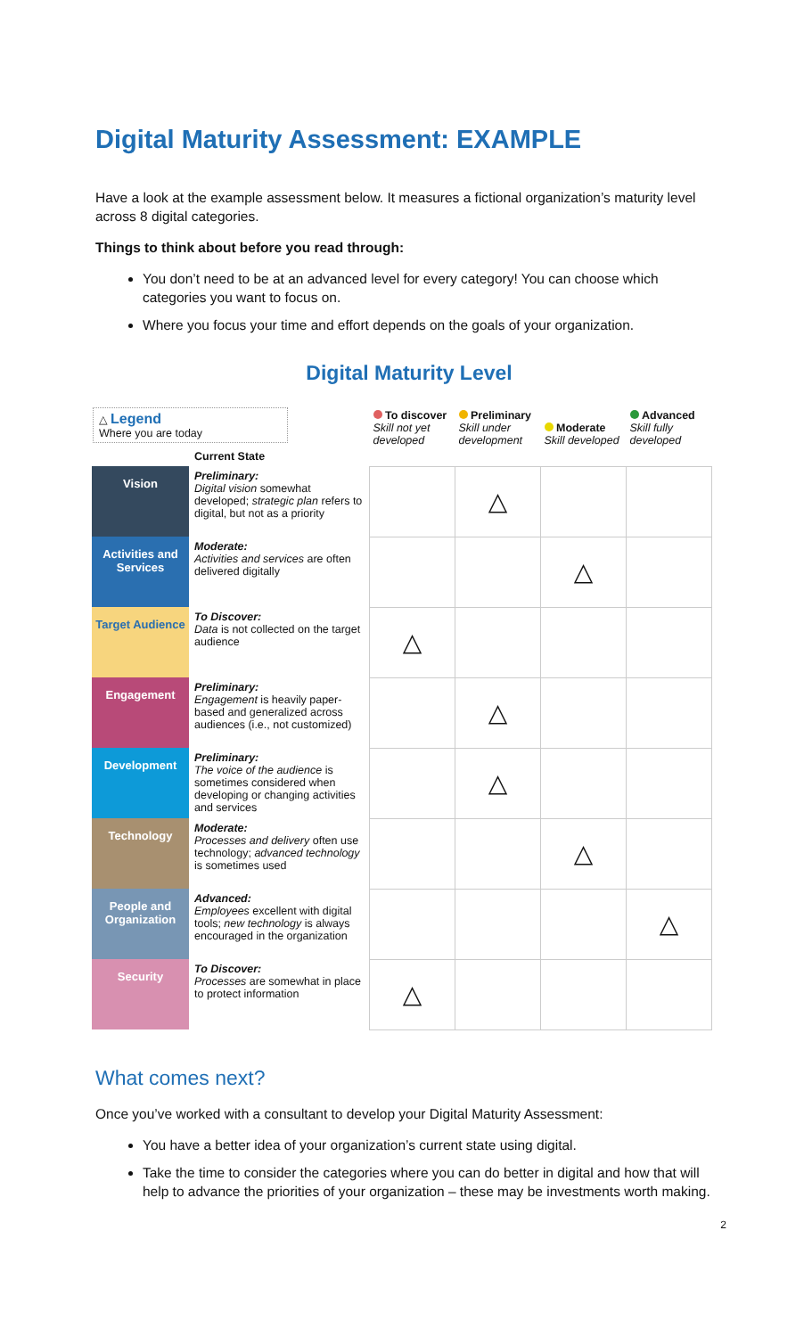Digital Maturity Assessment: EXAMPLE
Have a look at the example assessment below. It measures a fictional organization’s maturity level across 8 digital categories.
Things to think about before you read through:
You don’t need to be at an advanced level for every category! You can choose which categories you want to focus on.
Where you focus your time and effort depends on the goals of your organization.
Digital Maturity Level
| △ Legend Where you are today | | To discover Skill not yet developed | Preliminary Skill under development | Moderate Skill developed | Advanced Skill fully developed |
| | Current State | | | | |
| Vision | Preliminary: Digital vision somewhat developed; strategic plan refers to digital, but not as a priority | | △ | | |
| Activities and Services | Moderate: Activities and services are often delivered digitally | | | △ | |
| Target Audience | To Discover: Data is not collected on the target audience | △ | | | |
| Engagement | Preliminary: Engagement is heavily paper-based and generalized across audiences (i.e., not customized) | | △ | | |
| Development | Preliminary: The voice of the audience is sometimes considered when developing or changing activities and services | | △ | | |
| Technology | Moderate: Processes and delivery often use technology; advanced technology is sometimes used | | | △ | |
| People and Organization | Advanced: Employees excellent with digital tools; new technology is always encouraged in the organization | | | | △ |
| Security | To Discover: Processes are somewhat in place to protect information | △ | | | |
What comes next?
Once you’ve worked with a consultant to develop your Digital Maturity Assessment:
You have a better idea of your organization’s current state using digital.
Take the time to consider the categories where you can do better in digital and how that will help to advance the priorities of your organization – these may be investments worth making.
2